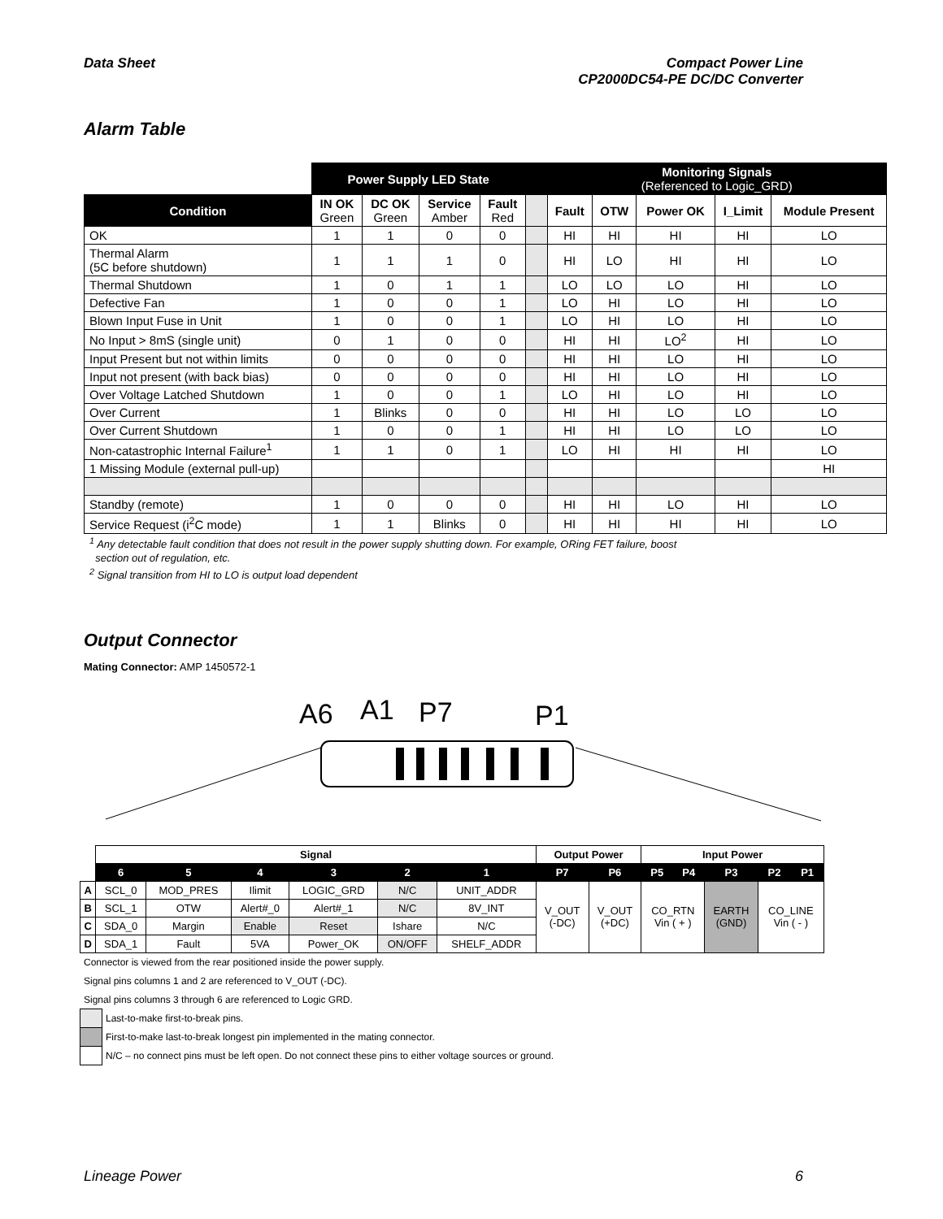Data Sheet Compact Power Line
CP2000DC54-PE DC/DC Converter
Alarm Table
| | Power Supply LED State | | | | | Monitoring Signals (Referenced to Logic_GRD) | | | | |
| Condition | IN OK Green | DC OK Green | Service Amber | Fault Red | | Fault | OTW | Power OK | I_Limit | Module Present |
| OK | 1 | 1 | 0 | 0 | | HI | HI | HI | HI | LO |
| Thermal Alarm (5C before shutdown) | 1 | 1 | 1 | 0 | | HI | LO | HI | HI | LO |
| Thermal Shutdown | 1 | 0 | 1 | 1 | | LO | LO | LO | HI | LO |
| Defective Fan | 1 | 0 | 0 | 1 | | LO | HI | LO | HI | LO |
| Blown Input Fuse in Unit | 1 | 0 | 0 | 1 | | LO | HI | LO | HI | LO |
| No Input > 8mS (single unit) | 0 | 1 | 0 | 0 | | HI | HI | LO<sup>2</sup> | HI | LO |
| Input Present but not within limits | 0 | 0 | 0 | 0 | | HI | HI | LO | HI | LO |
| Input not present (with back bias) | 0 | 0 | 0 | 0 | | HI | HI | LO | HI | LO |
| Over Voltage Latched Shutdown | 1 | 0 | 0 | 1 | | LO | HI | LO | HI | LO |
| Over Current | 1 | Blinks | 0 | 0 | | HI | HI | LO | LO | LO |
| Over Current Shutdown | 1 | 0 | 0 | 1 | | HI | HI | LO | LO | LO |
| Non-catastrophic Internal Failure<sup>1</sup> | 1 | 1 | 0 | 1 | | LO | HI | HI | HI | LO |
| 1 Missing Module (external pull-up) | | | | | | | | | | HI |
| Standby (remote) | 1 | 0 | 0 | 0 | | HI | HI | LO | HI | LO |
| Service Request (i<sup>2</sup>C mode) | 1 | 1 | Blinks | 0 | | HI | HI | HI | HI | LO |
<sup>1</sup> Any detectable fault condition that does not result in the power supply shutting down. For example, ORing FET failure, boost
section out of regulation, etc.
<sup>2</sup> Signal transition from HI to LO is output load dependent
Output Connector
Mating Connector: AMP 1450572-1
A6
A1
P7
P1
| | Signal | | | | | | Output Power | | Input Power | | | | |
| | 6 | 5 | 4 | 3 | 2 | 1 | P7 | P6 | P5 | P4 | P3 | P2 | P1 |
| A | SCL_0 | MOD_PRES | Ilimit | LOGIC_GRD | N/C | UNIT_ADDR | V_OUT (-DC) | V_OUT (+DC) | CO_RTN Vin ( + ) | | EARTH (GND) | CO_LINE Vin ( - ) | |
| B | SCL_1 | OTW | Alert#_0 | Alert#_1 | N/C | 8V_INT | | | | | | | |
| C | SDA_0 | Margin | Enable | Reset | Ishare | N/C | | | | | | | |
| D | SDA_1 | Fault | 5VA | Power_OK | ON/OFF | SHELF_ADDR | | | | | | | |
Connector is viewed from the rear positioned inside the power supply.
Signal pins columns 1 and 2 are referenced to V_OUT (-DC).
Signal pins columns 3 through 6 are referenced to Logic GRD.
Last-to-make first-to-break pins.
First-to-make last-to-break longest pin implemented in the mating connector.
N/C – no connect pins must be left open. Do not connect these pins to either voltage sources or ground.
Lineage Power 6